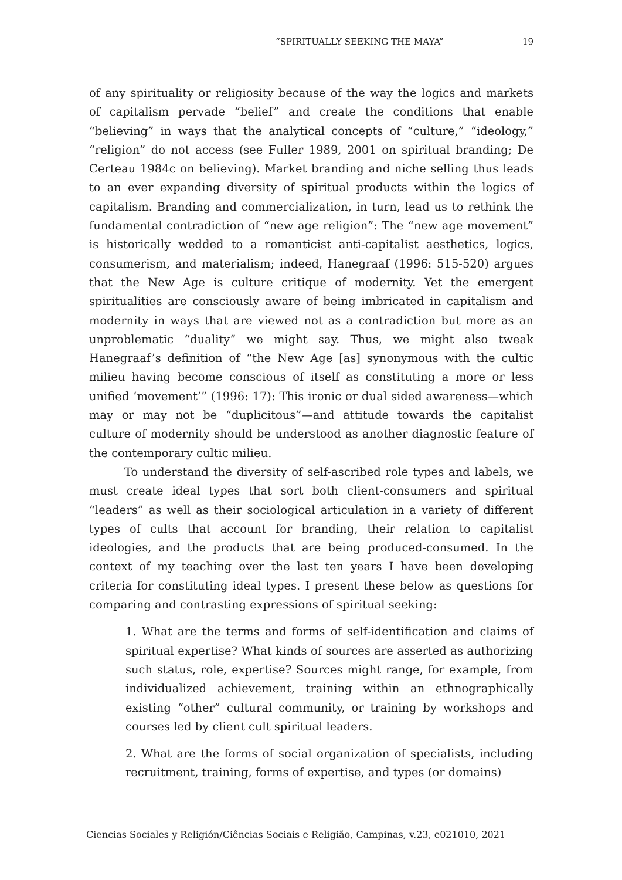“SPIRITUALLY SEEKING THE MAYA” 19
of any spirituality or religiosity because of the way the logics and markets of capitalism pervade “belief” and create the conditions that enable “believing” in ways that the analytical concepts of “culture,” “ideology,” “religion” do not access (see Fuller 1989, 2001 on spiritual branding; De Certeau 1984c on believing). Market branding and niche selling thus leads to an ever expanding diversity of spiritual products within the logics of capitalism. Branding and commercialization, in turn, lead us to rethink the fundamental contradiction of “new age religion”: The “new age movement” is historically wedded to a romanticist anti-capitalist aesthetics, logics, consumerism, and materialism; indeed, Hanegraaf (1996: 515-520) argues that the New Age is culture critique of modernity. Yet the emergent spiritualities are consciously aware of being imbricated in capitalism and modernity in ways that are viewed not as a contradiction but more as an unproblematic “duality” we might say. Thus, we might also tweak Hanegraaf’s definition of “the New Age [as] synonymous with the cultic milieu having become conscious of itself as constituting a more or less unified ‘movement’” (1996: 17): This ironic or dual sided awareness—which may or may not be “duplicitous”—and attitude towards the capitalist culture of modernity should be understood as another diagnostic feature of the contemporary cultic milieu.
To understand the diversity of self-ascribed role types and labels, we must create ideal types that sort both client-consumers and spiritual “leaders” as well as their sociological articulation in a variety of different types of cults that account for branding, their relation to capitalist ideologies, and the products that are being produced-consumed. In the context of my teaching over the last ten years I have been developing criteria for constituting ideal types. I present these below as questions for comparing and contrasting expressions of spiritual seeking:
1. What are the terms and forms of self-identification and claims of spiritual expertise? What kinds of sources are asserted as authorizing such status, role, expertise? Sources might range, for example, from individualized achievement, training within an ethnographically existing “other” cultural community, or training by workshops and courses led by client cult spiritual leaders.
2. What are the forms of social organization of specialists, including recruitment, training, forms of expertise, and types (or domains)
Ciencias Sociales y Religión/Ciências Sociais e Religião, Campinas, v.23, e021010, 2021